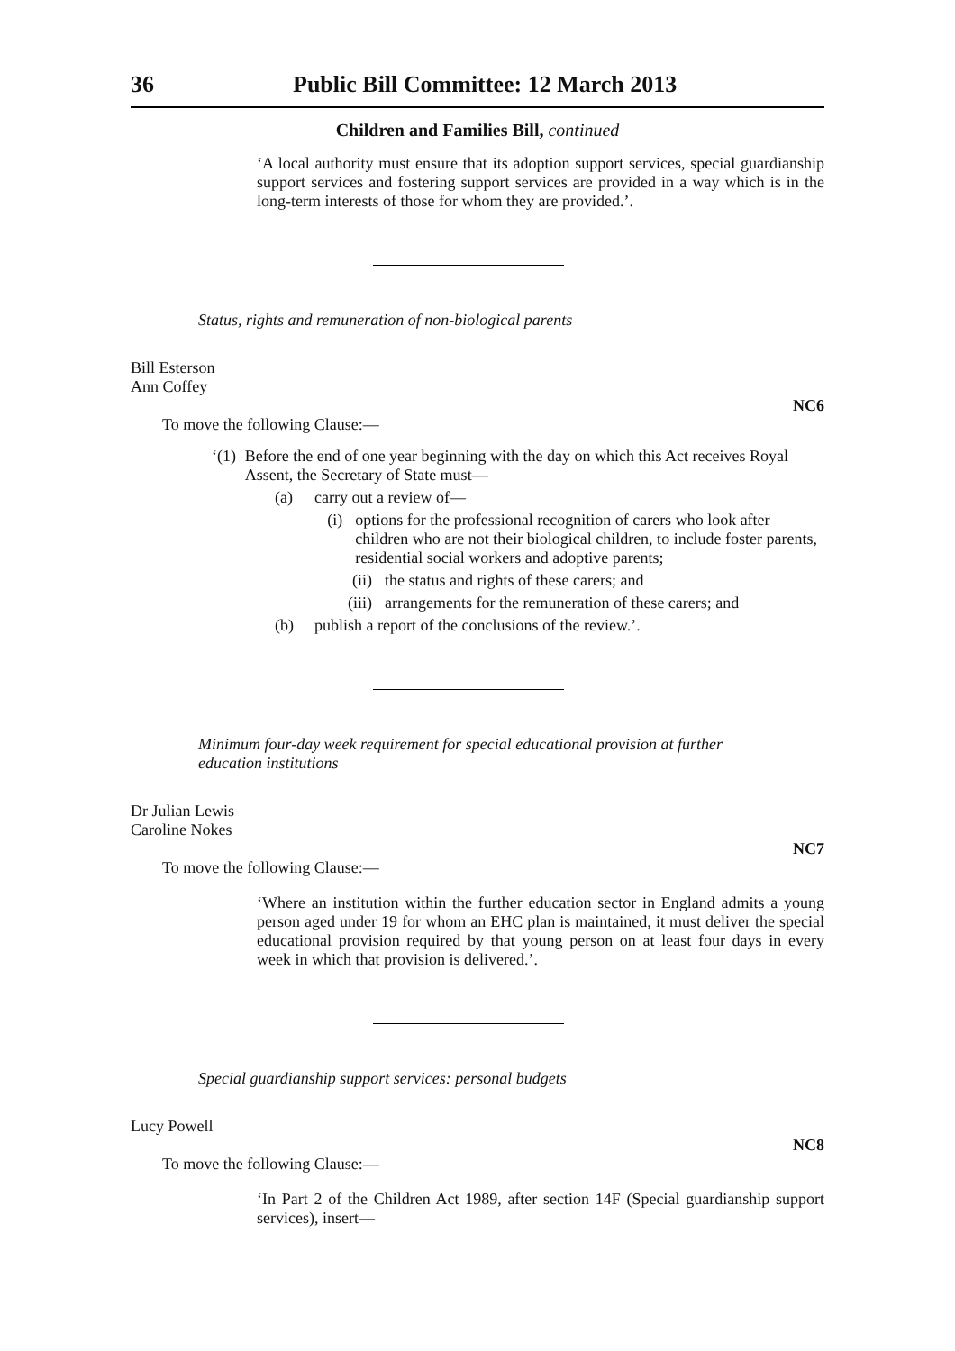36 Public Bill Committee: 12 March 2013
Children and Families Bill, continued
‘A local authority must ensure that its adoption support services, special guardianship support services and fostering support services are provided in a way which is in the long-term interests of those for whom they are provided.’.
Status, rights and remuneration of non-biological parents
Bill Esterson
Ann Coffey
NC6
To move the following Clause:—
‘(1) Before the end of one year beginning with the day on which this Act receives Royal Assent, the Secretary of State must—
(a) carry out a review of—
(i) options for the professional recognition of carers who look after children who are not their biological children, to include foster parents, residential social workers and adoptive parents;
(ii) the status and rights of these carers; and
(iii) arrangements for the remuneration of these carers; and
(b) publish a report of the conclusions of the review.’.
Minimum four-day week requirement for special educational provision at further education institutions
Dr Julian Lewis
Caroline Nokes
NC7
To move the following Clause:—
‘Where an institution within the further education sector in England admits a young person aged under 19 for whom an EHC plan is maintained, it must deliver the special educational provision required by that young person on at least four days in every week in which that provision is delivered.’.
Special guardianship support services: personal budgets
Lucy Powell
NC8
To move the following Clause:—
‘In Part 2 of the Children Act 1989, after section 14F (Special guardianship support services), insert—